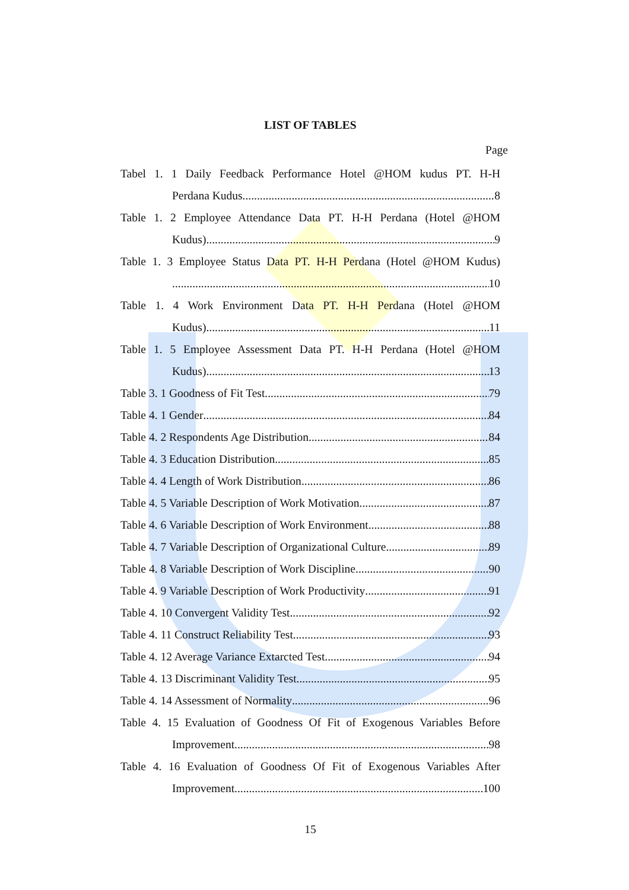LIST OF TABLES
Page
Tabel 1. 1 Daily Feedback Performance Hotel @HOM kudus PT. H-H
Perdana Kudus 8
Table 1. 2 Employee Attendance Data PT. H-H Perdana (Hotel @HOM
Kudus) 9
Table 1. 3 Employee Status Data PT. H-H Perdana (Hotel @HOM Kudus)
10
Table 1. 4 Work Environment Data PT. H-H Perdana (Hotel @HOM
Kudus) 11
Table 1. 5 Employee Assessment Data PT. H-H Perdana (Hotel @HOM
Kudus) 13
Table 3. 1 Goodness of Fit Test 79
Table 4. 1 Gender 84
Table 4. 2 Respondents Age Distribution 84
Table 4. 3 Education Distribution 85
Table 4. 4 Length of Work Distribution 86
Table 4. 5 Variable Description of Work Motivation 87
Table 4. 6 Variable Description of Work Environment 88
Table 4. 7 Variable Description of Organizational Culture 89
Table 4. 8 Variable Description of Work Discipline 90
Table 4. 9 Variable Description of Work Productivity 91
Table 4. 10 Convergent Validity Test 92
Table 4. 11 Construct Reliability Test 93
Table 4. 12 Average Variance Extarcted Test 94
Table 4. 13 Discriminant Validity Test 95
Table 4. 14 Assessment of Normality 96
Table 4. 15 Evaluation of Goodness Of Fit of Exogenous Variables Before
Improvement 98
Table 4. 16 Evaluation of Goodness Of Fit of Exogenous Variables After
Improvement 100
15